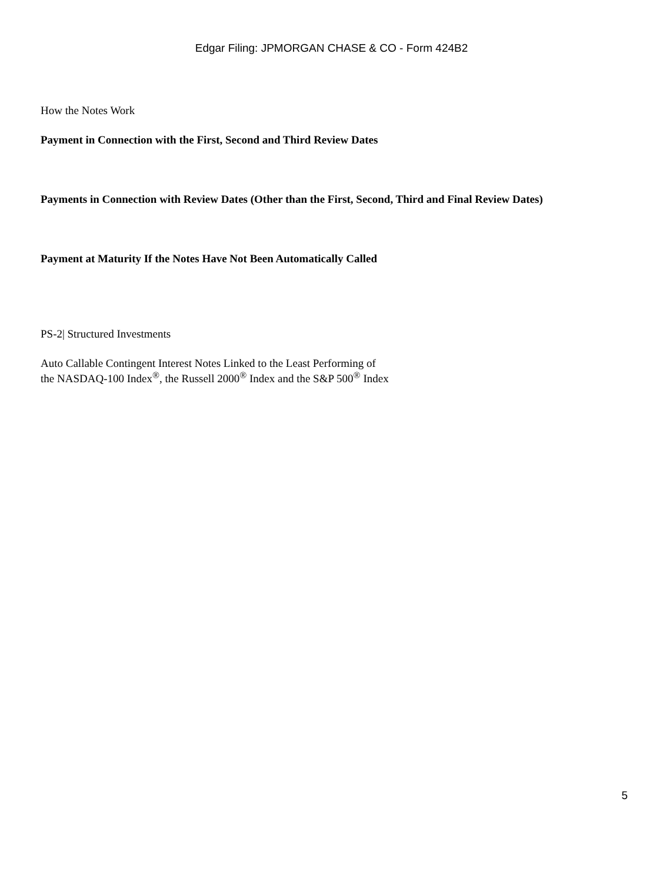Edgar Filing: JPMORGAN CHASE & CO - Form 424B2
How the Notes Work
Payment in Connection with the First, Second and Third Review Dates
Payments in Connection with Review Dates (Other than the First, Second, Third and Final Review Dates)
Payment at Maturity If the Notes Have Not Been Automatically Called
PS-2| Structured Investments
Auto Callable Contingent Interest Notes Linked to the Least Performing of
the NASDAQ-100 Index<sup>®</sup>, the Russell 2000<sup>®</sup> Index and the S&P 500<sup>®</sup> Index
5